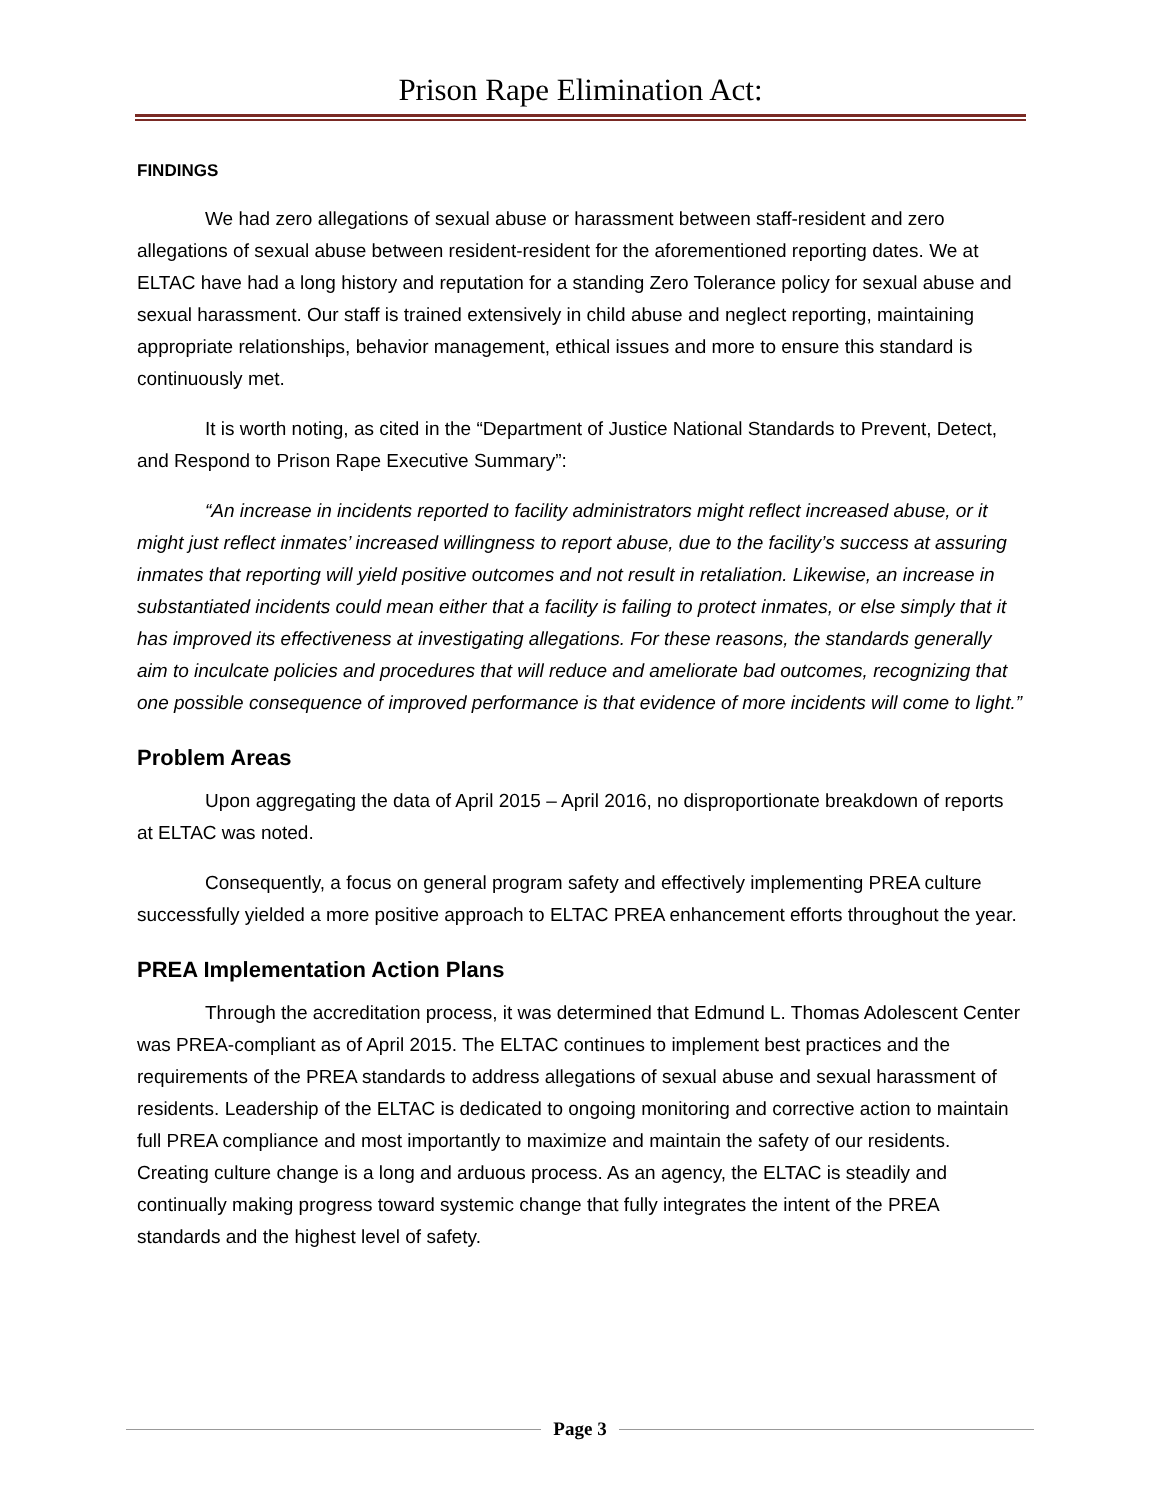Prison Rape Elimination Act:
FINDINGS
We had zero allegations of sexual abuse or harassment between staff-resident and zero allegations of sexual abuse between resident-resident for the aforementioned reporting dates. We at ELTAC have had a long history and reputation for a standing Zero Tolerance policy for sexual abuse and sexual harassment. Our staff is trained extensively in child abuse and neglect reporting, maintaining appropriate relationships, behavior management, ethical issues and more to ensure this standard is continuously met.
It is worth noting, as cited in the “Department of Justice National Standards to Prevent, Detect, and Respond to Prison Rape Executive Summary”:
“An increase in incidents reported to facility administrators might reflect increased abuse, or it might just reflect inmates’ increased willingness to report abuse, due to the facility’s success at assuring inmates that reporting will yield positive outcomes and not result in retaliation. Likewise, an increase in substantiated incidents could mean either that a facility is failing to protect inmates, or else simply that it has improved its effectiveness at investigating allegations. For these reasons, the standards generally aim to inculcate policies and procedures that will reduce and ameliorate bad outcomes, recognizing that one possible consequence of improved performance is that evidence of more incidents will come to light.”
Problem Areas
Upon aggregating the data of April 2015 – April 2016, no disproportionate breakdown of reports at ELTAC was noted.
Consequently, a focus on general program safety and effectively implementing PREA culture successfully yielded a more positive approach to ELTAC PREA enhancement efforts throughout the year.
PREA Implementation Action Plans
Through the accreditation process, it was determined that Edmund L. Thomas Adolescent Center was PREA-compliant as of April 2015. The ELTAC continues to implement best practices and the requirements of the PREA standards to address allegations of sexual abuse and sexual harassment of residents. Leadership of the ELTAC is dedicated to ongoing monitoring and corrective action to maintain full PREA compliance and most importantly to maximize and maintain the safety of our residents. Creating culture change is a long and arduous process. As an agency, the ELTAC is steadily and continually making progress toward systemic change that fully integrates the intent of the PREA standards and the highest level of safety.
Page 3